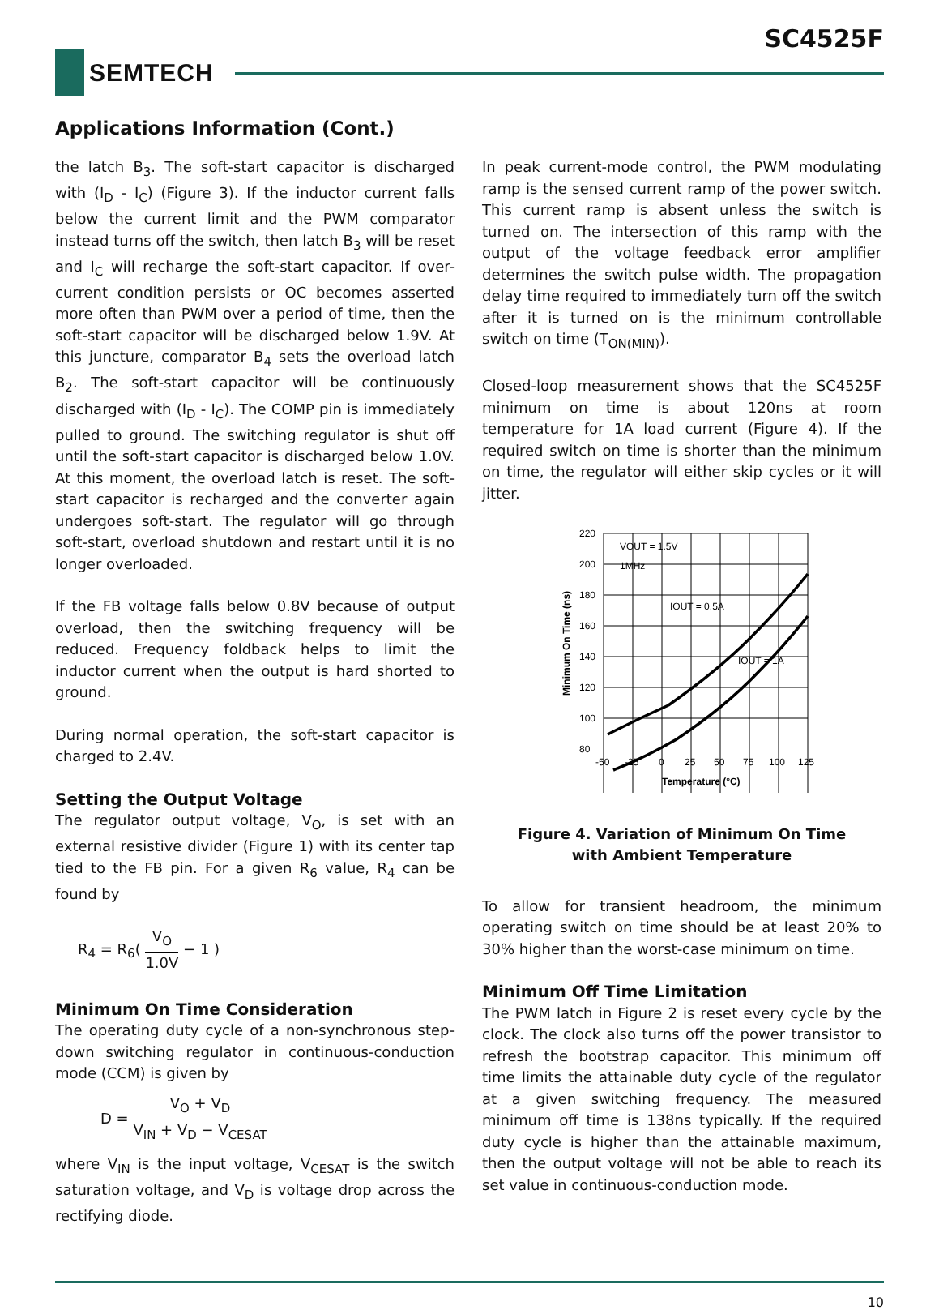SC4525F
SEMTECH
Applications Information (Cont.)
the latch B<sub>3</sub>. The soft-start capacitor is discharged with (I<sub>D</sub> - I<sub>C</sub>) (Figure 3). If the inductor current falls below the current limit and the PWM comparator instead turns off the switch, then latch B<sub>3</sub> will be reset and I<sub>C</sub> will recharge the soft-start capacitor. If over-current condition persists or OC becomes asserted more often than PWM over a period of time, then the soft-start capacitor will be discharged below 1.9V. At this juncture, comparator B<sub>4</sub> sets the overload latch B<sub>2</sub>. The soft-start capacitor will be continuously discharged with (I<sub>D</sub> - I<sub>C</sub>). The COMP pin is immediately pulled to ground. The switching regulator is shut off until the soft-start capacitor is discharged below 1.0V. At this moment, the overload latch is reset. The soft-start capacitor is recharged and the converter again undergoes soft-start. The regulator will go through soft-start, overload shutdown and restart until it is no longer overloaded.
If the FB voltage falls below 0.8V because of output overload, then the switching frequency will be reduced. Frequency foldback helps to limit the inductor current when the output is hard shorted to ground.
During normal operation, the soft-start capacitor is charged to 2.4V.
Setting the Output Voltage
The regulator output voltage, V<sub>O</sub>, is set with an external resistive divider (Figure 1) with its center tap tied to the FB pin. For a given R<sub>6</sub> value, R<sub>4</sub> can be found by
R<sub>4</sub> = R<sub>6</sub>( V<sub>O</sub> 1.0V − 1 )
Minimum On Time Consideration
The operating duty cycle of a non-synchronous step-down switching regulator in continuous-conduction mode (CCM) is given by
D = V<sub>O</sub> + V<sub>D</sub> V<sub>IN</sub> + V<sub>D</sub> − V<sub>CESAT</sub>
where V<sub>IN</sub> is the input voltage, V<sub>CESAT</sub> is the switch saturation voltage, and V<sub>D</sub> is voltage drop across the rectifying diode.
In peak current-mode control, the PWM modulating ramp is the sensed current ramp of the power switch. This current ramp is absent unless the switch is turned on. The intersection of this ramp with the output of the voltage feedback error amplifier determines the switch pulse width. The propagation delay time required to immediately turn off the switch after it is turned on is the minimum controllable switch on time (T<sub>ON(MIN)</sub>).
Closed-loop measurement shows that the SC4525F minimum on time is about 120ns at room temperature for 1A load current (Figure 4). If the required switch on time is shorter than the minimum on time, the regulator will either skip cycles or it will jitter.
220
200
180
160
140
120
100
80
-50
-25
0
25
50
75
100
125
Temperature (°C)
VOUT = 1.5V
1MHz
IOUT = 0.5A
IOUT = 1A
Minimum On Time (ns)
Figure 4. Variation of Minimum On Time
with Ambient Temperature
To allow for transient headroom, the minimum operating switch on time should be at least 20% to 30% higher than the worst-case minimum on time.
Minimum Off Time Limitation
The PWM latch in Figure 2 is reset every cycle by the clock. The clock also turns off the power transistor to refresh the bootstrap capacitor. This minimum off time limits the attainable duty cycle of the regulator at a given switching frequency. The measured minimum off time is 138ns typically. If the required duty cycle is higher than the attainable maximum, then the output voltage will not be able to reach its set value in continuous-conduction mode.
10